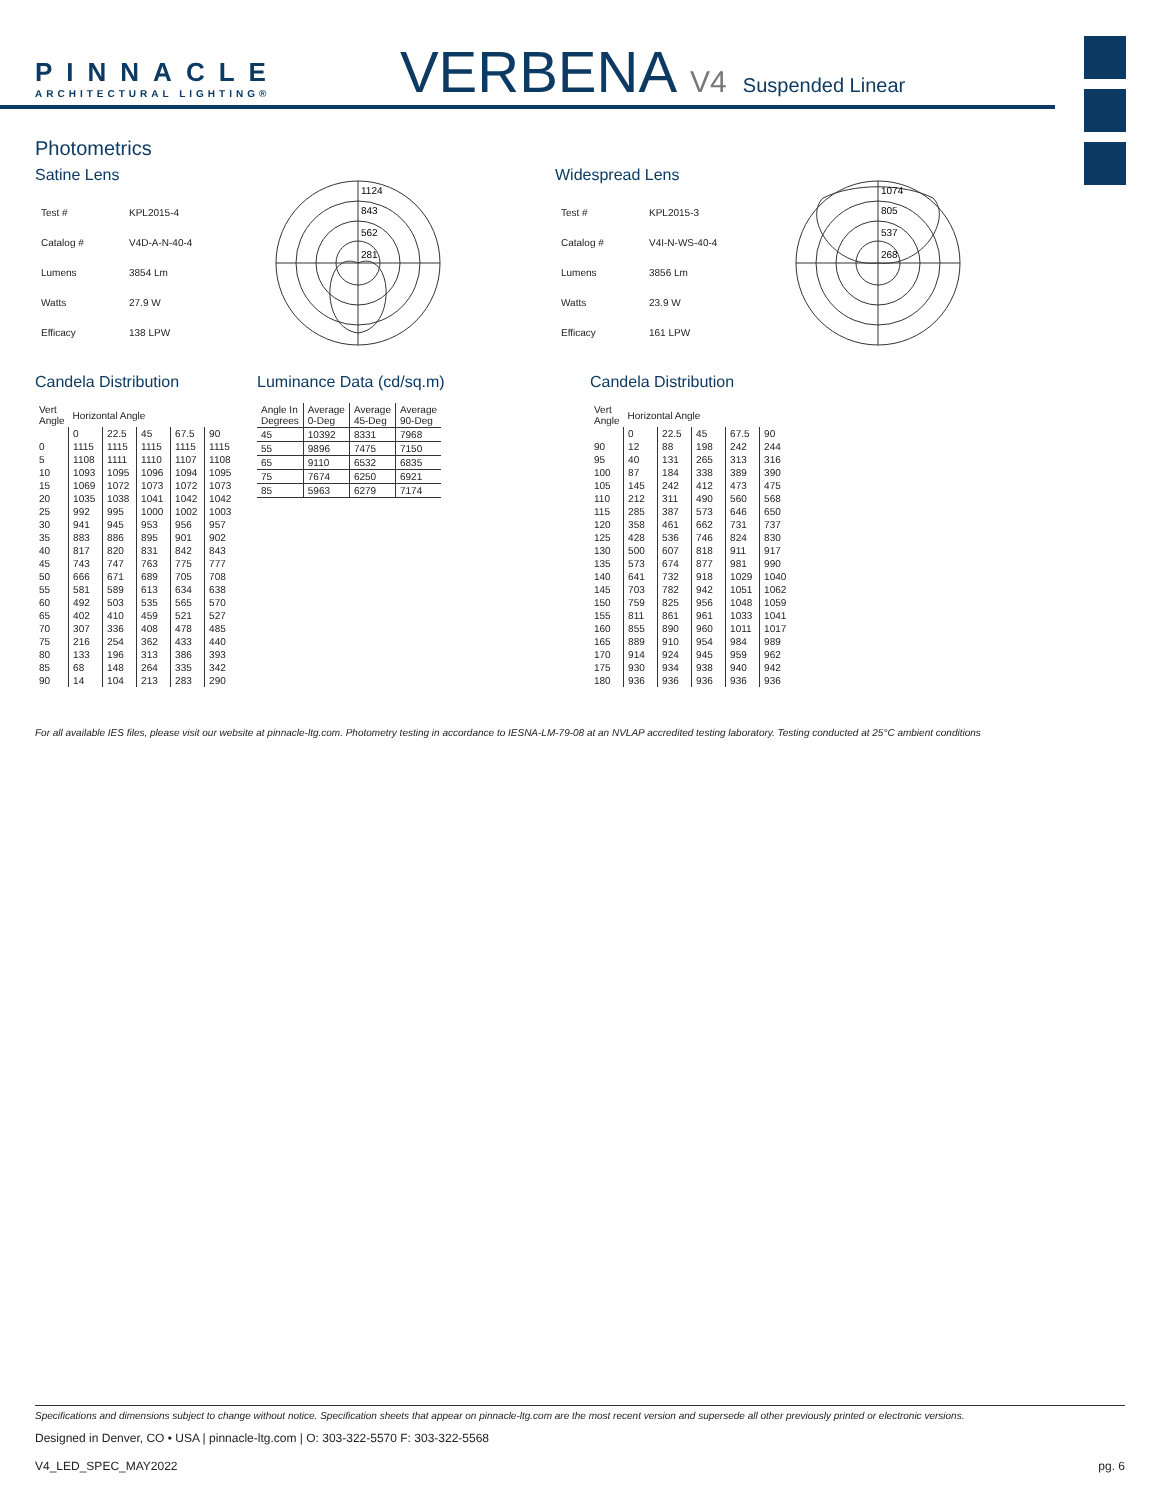PINNACLE
ARCHITECTURAL LIGHTING®
VERBENA V4 Suspended Linear
Photometrics
Satine Lens
| Test # | KPL2015-4 |
| Catalog # | V4D-A-N-40-4 |
| Lumens | 3854 Lm |
| Watts | 27.9 W |
| Efficacy | 138 LPW |
1124
843
562
281
Widespread Lens
| Test # | KPL2015-3 |
| Catalog # | V4I-N-WS-40-4 |
| Lumens | 3856 Lm |
| Watts | 23.9 W |
| Efficacy | 161 LPW |
1074
805
537
268
Candela Distribution
| Vert Angle | Horizontal Angle | | | | |
| --- | --- | --- | --- | --- | --- |
| | 0 | 22.5 | 45 | 67.5 | 90 |
| 0 | 1115 | 1115 | 1115 | 1115 | 1115 |
| 5 | 1108 | 1111 | 1110 | 1107 | 1108 |
| 10 | 1093 | 1095 | 1096 | 1094 | 1095 |
| 15 | 1069 | 1072 | 1073 | 1072 | 1073 |
| 20 | 1035 | 1038 | 1041 | 1042 | 1042 |
| 25 | 992 | 995 | 1000 | 1002 | 1003 |
| 30 | 941 | 945 | 953 | 956 | 957 |
| 35 | 883 | 886 | 895 | 901 | 902 |
| 40 | 817 | 820 | 831 | 842 | 843 |
| 45 | 743 | 747 | 763 | 775 | 777 |
| 50 | 666 | 671 | 689 | 705 | 708 |
| 55 | 581 | 589 | 613 | 634 | 638 |
| 60 | 492 | 503 | 535 | 565 | 570 |
| 65 | 402 | 410 | 459 | 521 | 527 |
| 70 | 307 | 336 | 408 | 478 | 485 |
| 75 | 216 | 254 | 362 | 433 | 440 |
| 80 | 133 | 196 | 313 | 386 | 393 |
| 85 | 68 | 148 | 264 | 335 | 342 |
| 90 | 14 | 104 | 213 | 283 | 290 |
Luminance Data (cd/sq.m)
| Angle In Degrees | Average 0-Deg | Average 45-Deg | Average 90-Deg |
| 45 | 10392 | 8331 | 7968 |
| 55 | 9896 | 7475 | 7150 |
| 65 | 9110 | 6532 | 6835 |
| 75 | 7674 | 6250 | 6921 |
| 85 | 5963 | 6279 | 7174 |
Candela Distribution
| Vert Angle | Horizontal Angle | | | | |
| --- | --- | --- | --- | --- | --- |
| | 0 | 22.5 | 45 | 67.5 | 90 |
| 90 | 12 | 88 | 198 | 242 | 244 |
| 95 | 40 | 131 | 265 | 313 | 316 |
| 100 | 87 | 184 | 338 | 389 | 390 |
| 105 | 145 | 242 | 412 | 473 | 475 |
| 110 | 212 | 311 | 490 | 560 | 568 |
| 115 | 285 | 387 | 573 | 646 | 650 |
| 120 | 358 | 461 | 662 | 731 | 737 |
| 125 | 428 | 536 | 746 | 824 | 830 |
| 130 | 500 | 607 | 818 | 911 | 917 |
| 135 | 573 | 674 | 877 | 981 | 990 |
| 140 | 641 | 732 | 918 | 1029 | 1040 |
| 145 | 703 | 782 | 942 | 1051 | 1062 |
| 150 | 759 | 825 | 956 | 1048 | 1059 |
| 155 | 811 | 861 | 961 | 1033 | 1041 |
| 160 | 855 | 890 | 960 | 1011 | 1017 |
| 165 | 889 | 910 | 954 | 984 | 989 |
| 170 | 914 | 924 | 945 | 959 | 962 |
| 175 | 930 | 934 | 938 | 940 | 942 |
| 180 | 936 | 936 | 936 | 936 | 936 |
For all available IES files, please visit our website at pinnacle-ltg.com. Photometry testing in accordance to IESNA-LM-79-08 at an NVLAP accredited testing laboratory. Testing conducted at 25°C ambient conditions
Specifications and dimensions subject to change without notice. Specification sheets that appear on pinnacle-ltg.com are the most recent version and supersede all other previously printed or electronic versions.
Designed in Denver, CO • USA | pinnacle-ltg.com | O: 303-322-5570 F: 303-322-5568
V4_LED_SPEC_MAY2022 pg. 6